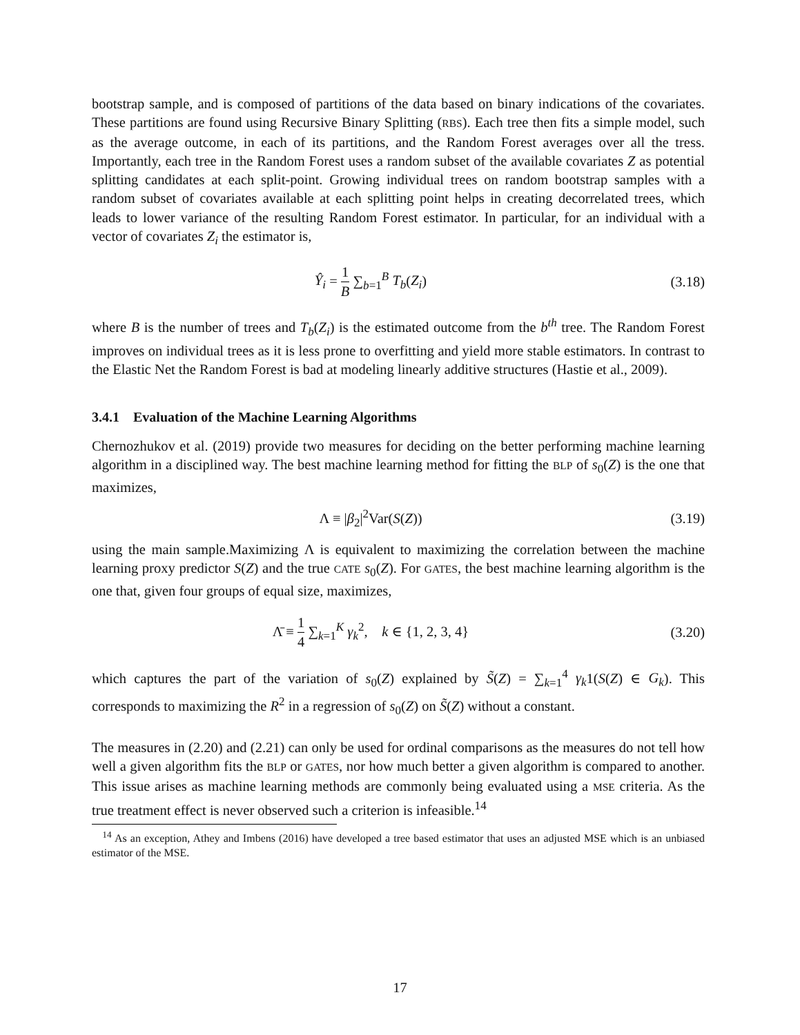bootstrap sample, and is composed of partitions of the data based on binary indications of the covariates. These partitions are found using Recursive Binary Splitting (RBS). Each tree then fits a simple model, such as the average outcome, in each of its partitions, and the Random Forest averages over all the tress. Importantly, each tree in the Random Forest uses a random subset of the available covariates Z as potential splitting candidates at each split-point. Growing individual trees on random bootstrap samples with a random subset of covariates available at each splitting point helps in creating decorrelated trees, which leads to lower variance of the resulting Random Forest estimator. In particular, for an individual with a vector of covariates Z<sub>i</sub> the estimator is,
Ŷ<sub>i</sub> = 1 B ∑<sub>b=1</sub><sup>B</sup> T<sub>b</sub>(Z<sub>i</sub>) (3.18)
where B is the number of trees and T<sub>b</sub>(Z<sub>i</sub>) is the estimated outcome from the b<sup>th</sup> tree. The Random Forest improves on individual trees as it is less prone to overfitting and yield more stable estimators. In contrast to the Elastic Net the Random Forest is bad at modeling linearly additive structures (Hastie et al., 2009).
3.4.1 Evaluation of the Machine Learning Algorithms
Chernozhukov et al. (2019) provide two measures for deciding on the better performing machine learning algorithm in a disciplined way. The best machine learning method for fitting the BLP of s<sub>0</sub>(Z) is the one that maximizes,
Λ ≡ |β<sub>2</sub>|<sup>2</sup>Var(S(Z)) (3.19)
using the main sample.Maximizing Λ is equivalent to maximizing the correlation between the machine learning proxy predictor S(Z) and the true CATE s<sub>0</sub>(Z). For GATES, the best machine learning algorithm is the one that, given four groups of equal size, maximizes,
Λ̄ ≡ 1 4 ∑<sub>k=1</sub><sup>K</sup> γ<sub>k</sub><sup>2</sup>, k ∈ {1, 2, 3, 4}
(3.20)
which captures the part of the variation of s<sub>0</sub>(Z) explained by S̃(Z) = ∑<sub>k=1</sub><sup>4</sup> γ<sub>k</sub>1(S(Z) ∈ G<sub>k</sub>). This corresponds to maximizing the R<sup>2</sup> in a regression of s<sub>0</sub>(Z) on S̃(Z) without a constant.
The measures in (2.20) and (2.21) can only be used for ordinal comparisons as the measures do not tell how well a given algorithm fits the BLP or GATES, nor how much better a given algorithm is compared to another. This issue arises as machine learning methods are commonly being evaluated using a MSE criteria. As the true treatment effect is never observed such a criterion is infeasible.<sup>14</sup>
<sup>14</sup> As an exception, Athey and Imbens (2016) have developed a tree based estimator that uses an adjusted MSE which is an unbiased estimator of the MSE.
17